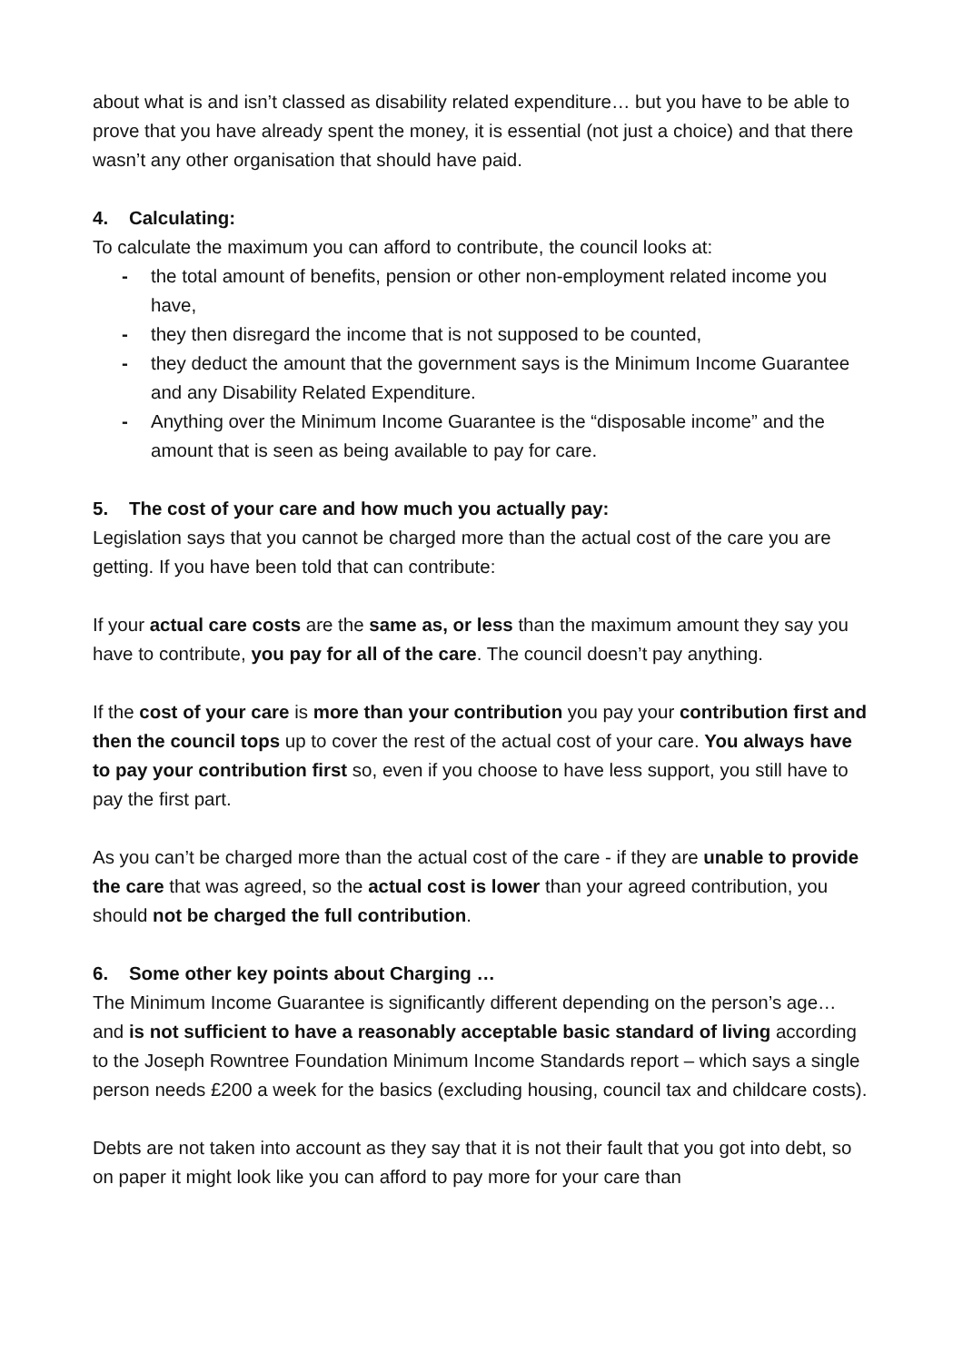about what is and isn’t classed as disability related expenditure… but you have to be able to prove that you have already spent the money, it is essential (not just a choice) and that there wasn’t any other organisation that should have paid.
4. Calculating:
To calculate the maximum you can afford to contribute, the council looks at:
- the total amount of benefits, pension or other non-employment related income you have,
- they then disregard the income that is not supposed to be counted,
- they deduct the amount that the government says is the Minimum Income Guarantee and any Disability Related Expenditure.
- Anything over the Minimum Income Guarantee is the “disposable income” and the amount that is seen as being available to pay for care.
5. The cost of your care and how much you actually pay:
Legislation says that you cannot be charged more than the actual cost of the care you are getting. If you have been told that can contribute:
If your actual care costs are the same as, or less than the maximum amount they say you have to contribute, you pay for all of the care. The council doesn’t pay anything.
If the cost of your care is more than your contribution you pay your contribution first and then the council tops up to cover the rest of the actual cost of your care. You always have to pay your contribution first so, even if you choose to have less support, you still have to pay the first part.
As you can’t be charged more than the actual cost of the care - if they are unable to provide the care that was agreed, so the actual cost is lower than your agreed contribution, you should not be charged the full contribution.
6. Some other key points about Charging …
The Minimum Income Guarantee is significantly different depending on the person’s age… and is not sufficient to have a reasonably acceptable basic standard of living according to the Joseph Rowntree Foundation Minimum Income Standards report – which says a single person needs £200 a week for the basics (excluding housing, council tax and childcare costs).
Debts are not taken into account as they say that it is not their fault that you got into debt, so on paper it might look like you can afford to pay more for your care than